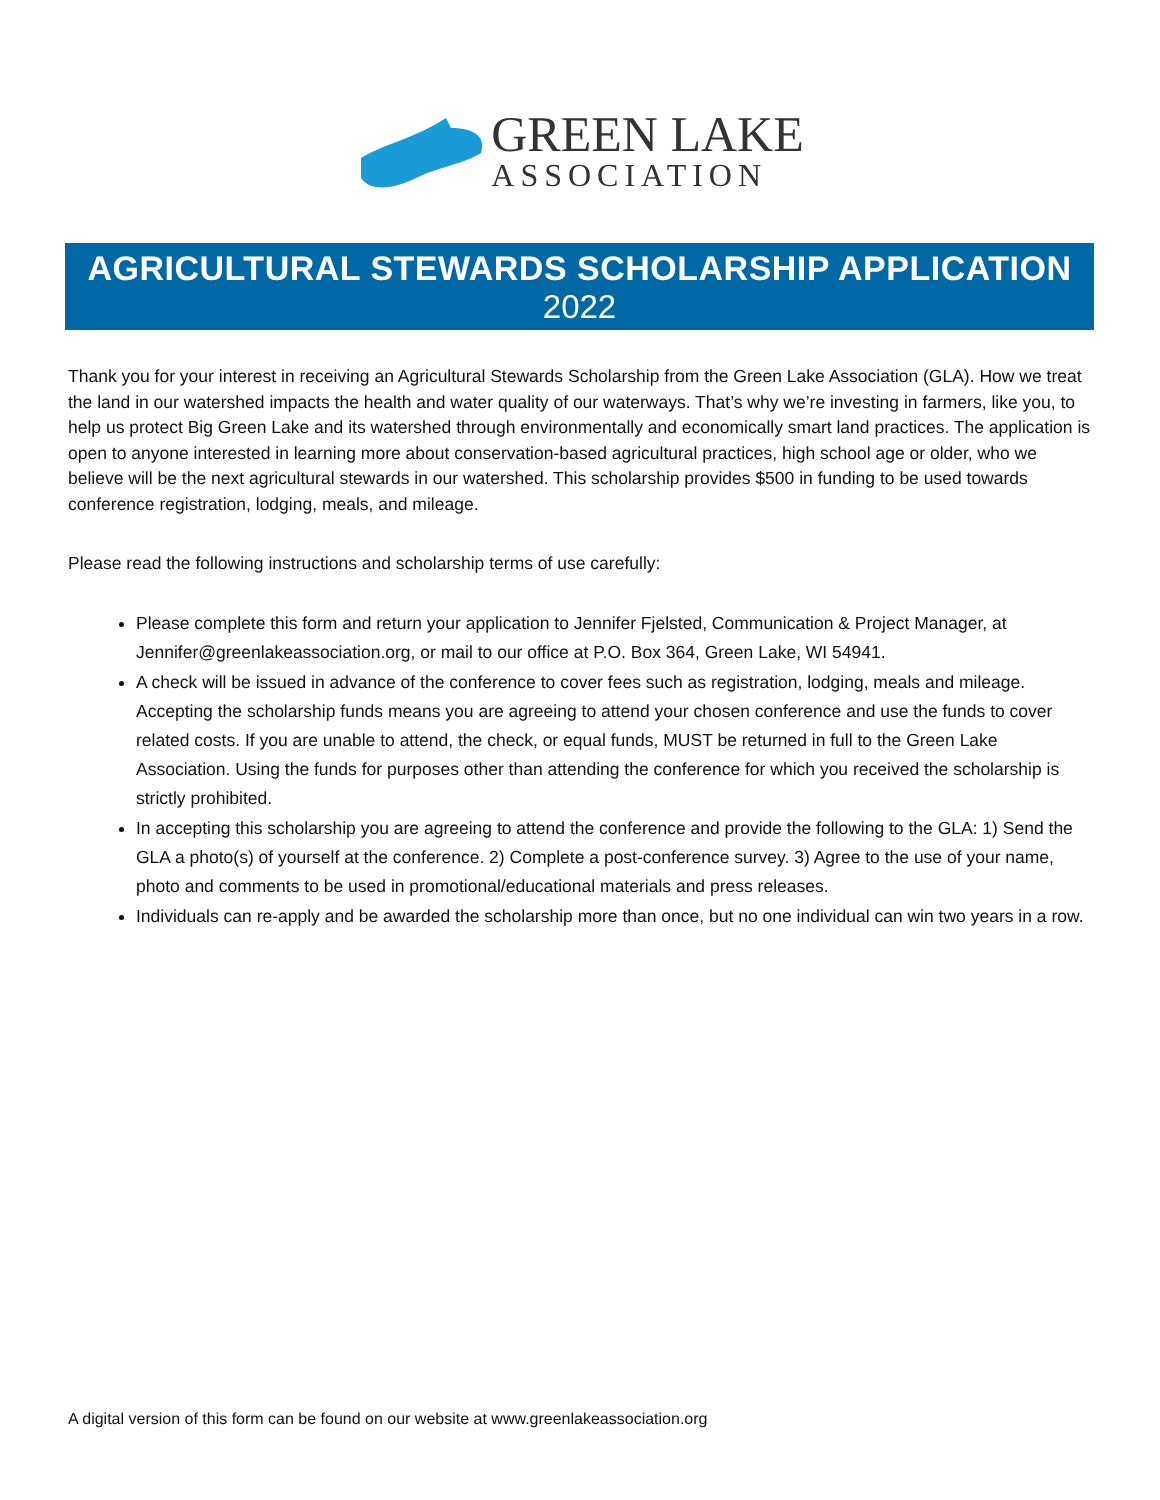GREEN LAKE
ASSOCIATION
AGRICULTURAL STEWARDS SCHOLARSHIP APPLICATION
2022
Thank you for your interest in receiving an Agricultural Stewards Scholarship from the Green Lake Association (GLA). How we treat the land in our watershed impacts the health and water quality of our waterways. That’s why we’re investing in farmers, like you, to help us protect Big Green Lake and its watershed through environmentally and economically smart land practices. The application is open to anyone interested in learning more about conservation-based agricultural practices, high school age or older, who we believe will be the next agricultural stewards in our watershed. This scholarship provides $500 in funding to be used towards conference registration, lodging, meals, and mileage.
Please read the following instructions and scholarship terms of use carefully:
Please complete this form and return your application to Jennifer Fjelsted, Communication & Project Manager, at Jennifer@greenlakeassociation.org, or mail to our office at P.O. Box 364, Green Lake, WI 54941.
A check will be issued in advance of the conference to cover fees such as registration, lodging, meals and mileage. Accepting the scholarship funds means you are agreeing to attend your chosen conference and use the funds to cover related costs. If you are unable to attend, the check, or equal funds, MUST be returned in full to the Green Lake Association. Using the funds for purposes other than attending the conference for which you received the scholarship is strictly prohibited.
In accepting this scholarship you are agreeing to attend the conference and provide the following to the GLA: 1) Send the GLA a photo(s) of yourself at the conference. 2) Complete a post-conference survey. 3) Agree to the use of your name, photo and comments to be used in promotional/educational materials and press releases.
Individuals can re-apply and be awarded the scholarship more than once, but no one individual can win two years in a row.
A digital version of this form can be found on our website at www.greenlakeassociation.org